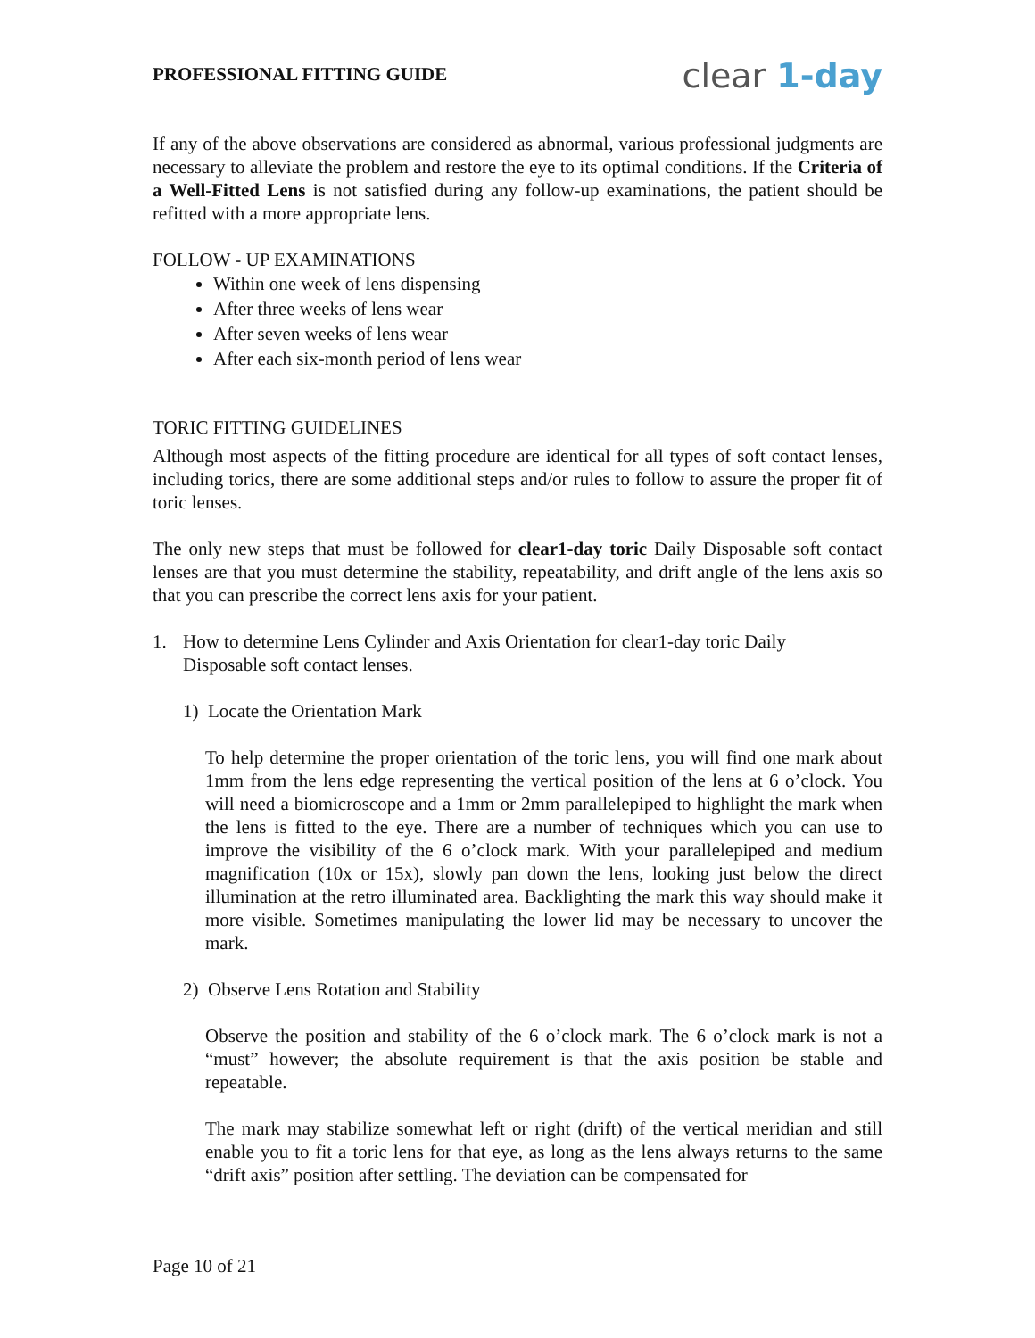PROFESSIONAL FITTING GUIDE
clear 1-day
If any of the above observations are considered as abnormal, various professional judgments are necessary to alleviate the problem and restore the eye to its optimal conditions. If the Criteria of a Well-Fitted Lens is not satisfied during any follow-up examinations, the patient should be refitted with a more appropriate lens.
FOLLOW - UP EXAMINATIONS
Within one week of lens dispensing
After three weeks of lens wear
After seven weeks of lens wear
After each six-month period of lens wear
TORIC FITTING GUIDELINES
Although most aspects of the fitting procedure are identical for all types of soft contact lenses, including torics, there are some additional steps and/or rules to follow to assure the proper fit of toric lenses.
The only new steps that must be followed for clear1-day toric Daily Disposable soft contact lenses are that you must determine the stability, repeatability, and drift angle of the lens axis so that you can prescribe the correct lens axis for your patient.
1. How to determine Lens Cylinder and Axis Orientation for clear1-day toric Daily
Disposable soft contact lenses.
1) Locate the Orientation Mark
To help determine the proper orientation of the toric lens, you will find one mark about 1mm from the lens edge representing the vertical position of the lens at 6 o’clock. You will need a biomicroscope and a 1mm or 2mm parallelepiped to highlight the mark when the lens is fitted to the eye. There are a number of techniques which you can use to improve the visibility of the 6 o’clock mark. With your parallelepiped and medium magnification (10x or 15x), slowly pan down the lens, looking just below the direct illumination at the retro illuminated area. Backlighting the mark this way should make it more visible. Sometimes manipulating the lower lid may be necessary to uncover the mark.
2) Observe Lens Rotation and Stability
Observe the position and stability of the 6 o’clock mark. The 6 o’clock mark is not a “must” however; the absolute requirement is that the axis position be stable and repeatable.
The mark may stabilize somewhat left or right (drift) of the vertical meridian and still enable you to fit a toric lens for that eye, as long as the lens always returns to the same “drift axis” position after settling. The deviation can be compensated for
Page 10 of 21